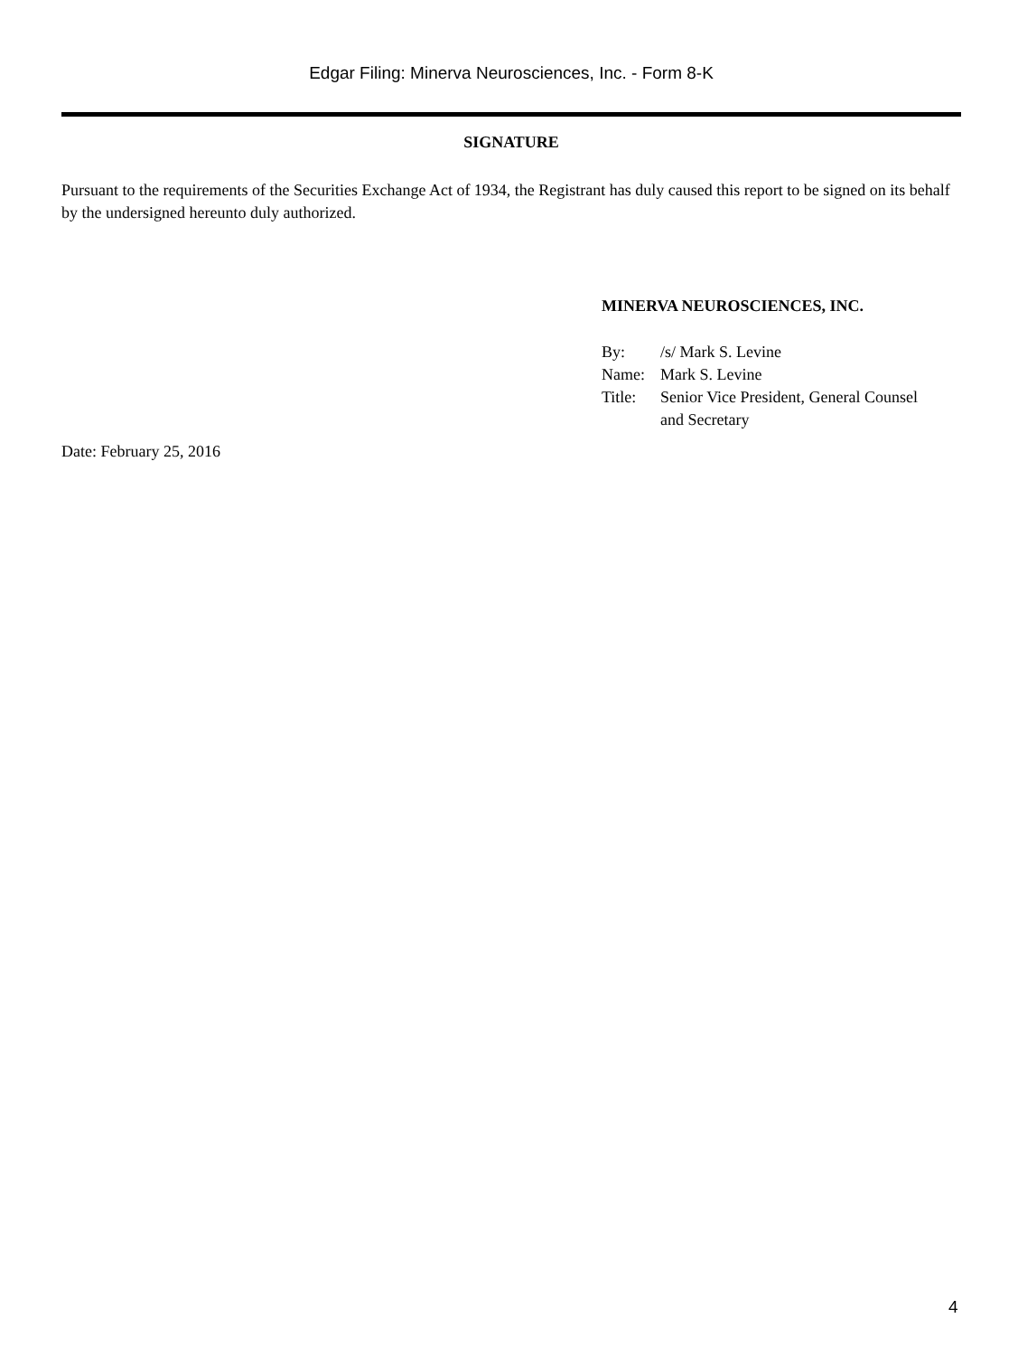Edgar Filing: Minerva Neurosciences, Inc. - Form 8-K
SIGNATURE
Pursuant to the requirements of the Securities Exchange Act of 1934, the Registrant has duly caused this report to be signed on its behalf by the undersigned hereunto duly authorized.
MINERVA NEUROSCIENCES, INC.
| By: | /s/ Mark S. Levine |
| Name: | Mark S. Levine |
| Title: | Senior Vice President, General Counsel and Secretary |
Date: February 25, 2016
4